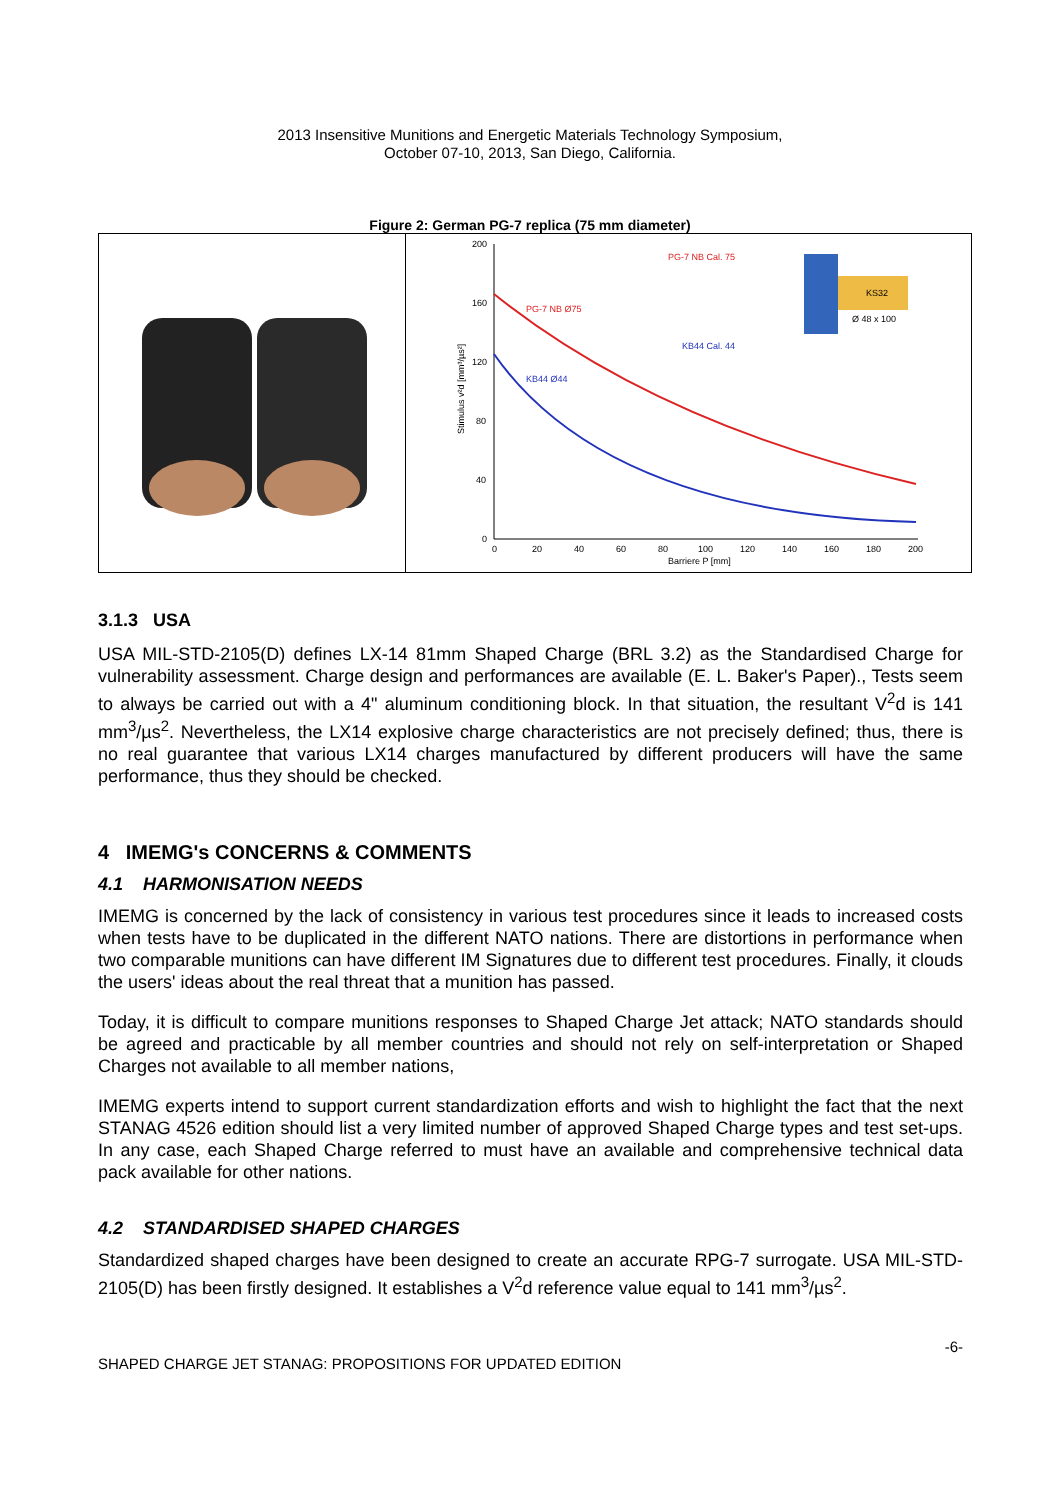2013 Insensitive Munitions and Energetic Materials Technology Symposium,
October 07-10, 2013, San Diego, California.
Figure 2: German PG-7 replica (75 mm diameter)
200
160
120
80
40
0
0
20
40
60
80
100
120
140
160
180
200
Barriere P [mm]
Stimulus v²d [mm³/µs²]
PG-7 NB Ø75
KB44 Ø44
PG-7 NB Cal. 75
KB44 Cal. 44
KS32
Ø 48 x 100
3.1.3 USA
USA MIL-STD-2105(D) defines LX-14 81mm Shaped Charge (BRL 3.2) as the Standardised Charge for vulnerability assessment. Charge design and performances are available (E. L. Baker's Paper)., Tests seem to always be carried out with a 4" aluminum conditioning block. In that situation, the resultant V<sup>2</sup>d is 141 mm<sup>3</sup>/µs<sup>2</sup>. Nevertheless, the LX14 explosive charge characteristics are not precisely defined; thus, there is no real guarantee that various LX14 charges manufactured by different producers will have the same performance, thus they should be checked.
4 IMEMG's CONCERNS & COMMENTS
4.1 HARMONISATION NEEDS
IMEMG is concerned by the lack of consistency in various test procedures since it leads to increased costs when tests have to be duplicated in the different NATO nations. There are distortions in performance when two comparable munitions can have different IM Signatures due to different test procedures. Finally, it clouds the users' ideas about the real threat that a munition has passed.
Today, it is difficult to compare munitions responses to Shaped Charge Jet attack; NATO standards should be agreed and practicable by all member countries and should not rely on self-interpretation or Shaped Charges not available to all member nations,
IMEMG experts intend to support current standardization efforts and wish to highlight the fact that the next STANAG 4526 edition should list a very limited number of approved Shaped Charge types and test set-ups. In any case, each Shaped Charge referred to must have an available and comprehensive technical data pack available for other nations.
4.2 STANDARDISED SHAPED CHARGES
Standardized shaped charges have been designed to create an accurate RPG-7 surrogate. USA MIL-STD-2105(D) has been firstly designed. It establishes a V<sup>2</sup>d reference value equal to 141 mm<sup>3</sup>/µs<sup>2</sup>.
-6-
SHAPED CHARGE JET STANAG: PROPOSITIONS FOR UPDATED EDITION